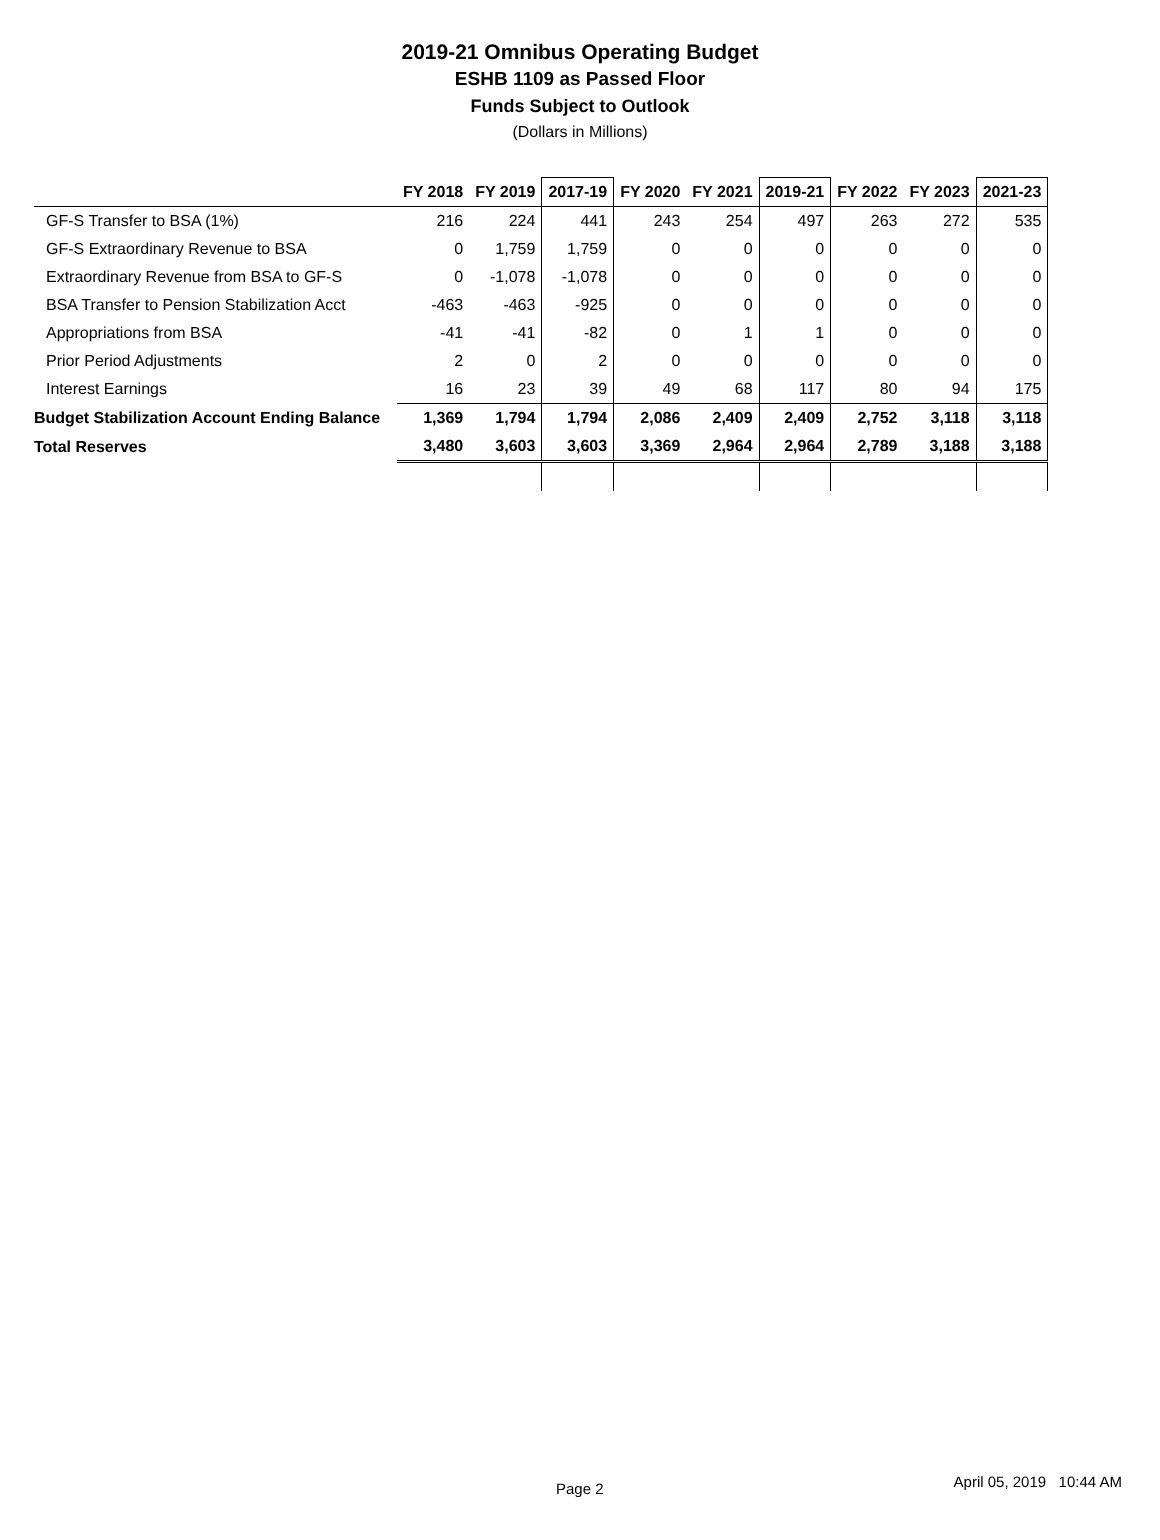2019-21 Omnibus Operating Budget
ESHB 1109 as Passed Floor
Funds Subject to Outlook
(Dollars in Millions)
| | FY 2018 | FY 2019 | 2017-19 | FY 2020 | FY 2021 | 2019-21 | FY 2022 | FY 2023 | 2021-23 |
| --- | --- | --- | --- | --- | --- | --- | --- | --- | --- |
| GF-S Transfer to BSA (1%) | 216 | 224 | 441 | 243 | 254 | 497 | 263 | 272 | 535 |
| GF-S Extraordinary Revenue to BSA | 0 | 1,759 | 1,759 | 0 | 0 | 0 | 0 | 0 | 0 |
| Extraordinary Revenue from BSA to GF-S | 0 | -1,078 | -1,078 | 0 | 0 | 0 | 0 | 0 | 0 |
| BSA Transfer to Pension Stabilization Acct | -463 | -463 | -925 | 0 | 0 | 0 | 0 | 0 | 0 |
| Appropriations from BSA | -41 | -41 | -82 | 0 | 1 | 1 | 0 | 0 | 0 |
| Prior Period Adjustments | 2 | 0 | 2 | 0 | 0 | 0 | 0 | 0 | 0 |
| Interest Earnings | 16 | 23 | 39 | 49 | 68 | 117 | 80 | 94 | 175 |
| Budget Stabilization Account Ending Balance | 1,369 | 1,794 | 1,794 | 2,086 | 2,409 | 2,409 | 2,752 | 3,118 | 3,118 |
| Total Reserves | 3,480 | 3,603 | 3,603 | 3,369 | 2,964 | 2,964 | 2,789 | 3,188 | 3,188 |
Page 2 April 05, 2019 10:44 AM